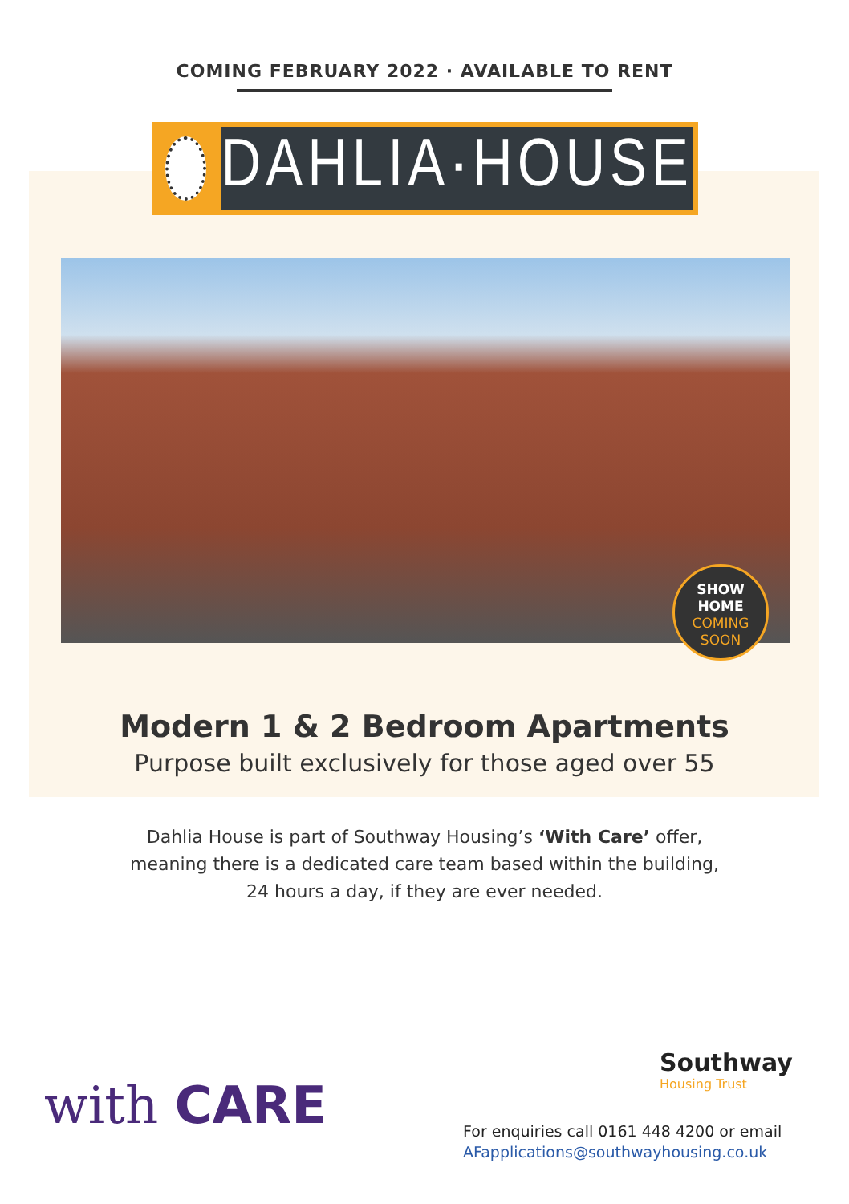COMING FEBRUARY 2022 · AVAILABLE TO RENT
DAHLIA·HOUSE
SHOW
HOME
COMING
SOON
Modern 1 & 2 Bedroom Apartments
Purpose built exclusively for those aged over 55
Dahlia House is part of Southway Housing’s ‘With Care’ offer,
meaning there is a dedicated care team based within the building,
24 hours a day, if they are ever needed.
with CARE
Southway
Housing Trust
For enquiries call 0161 448 4200 or email
AFapplications@southwayhousing.co.uk